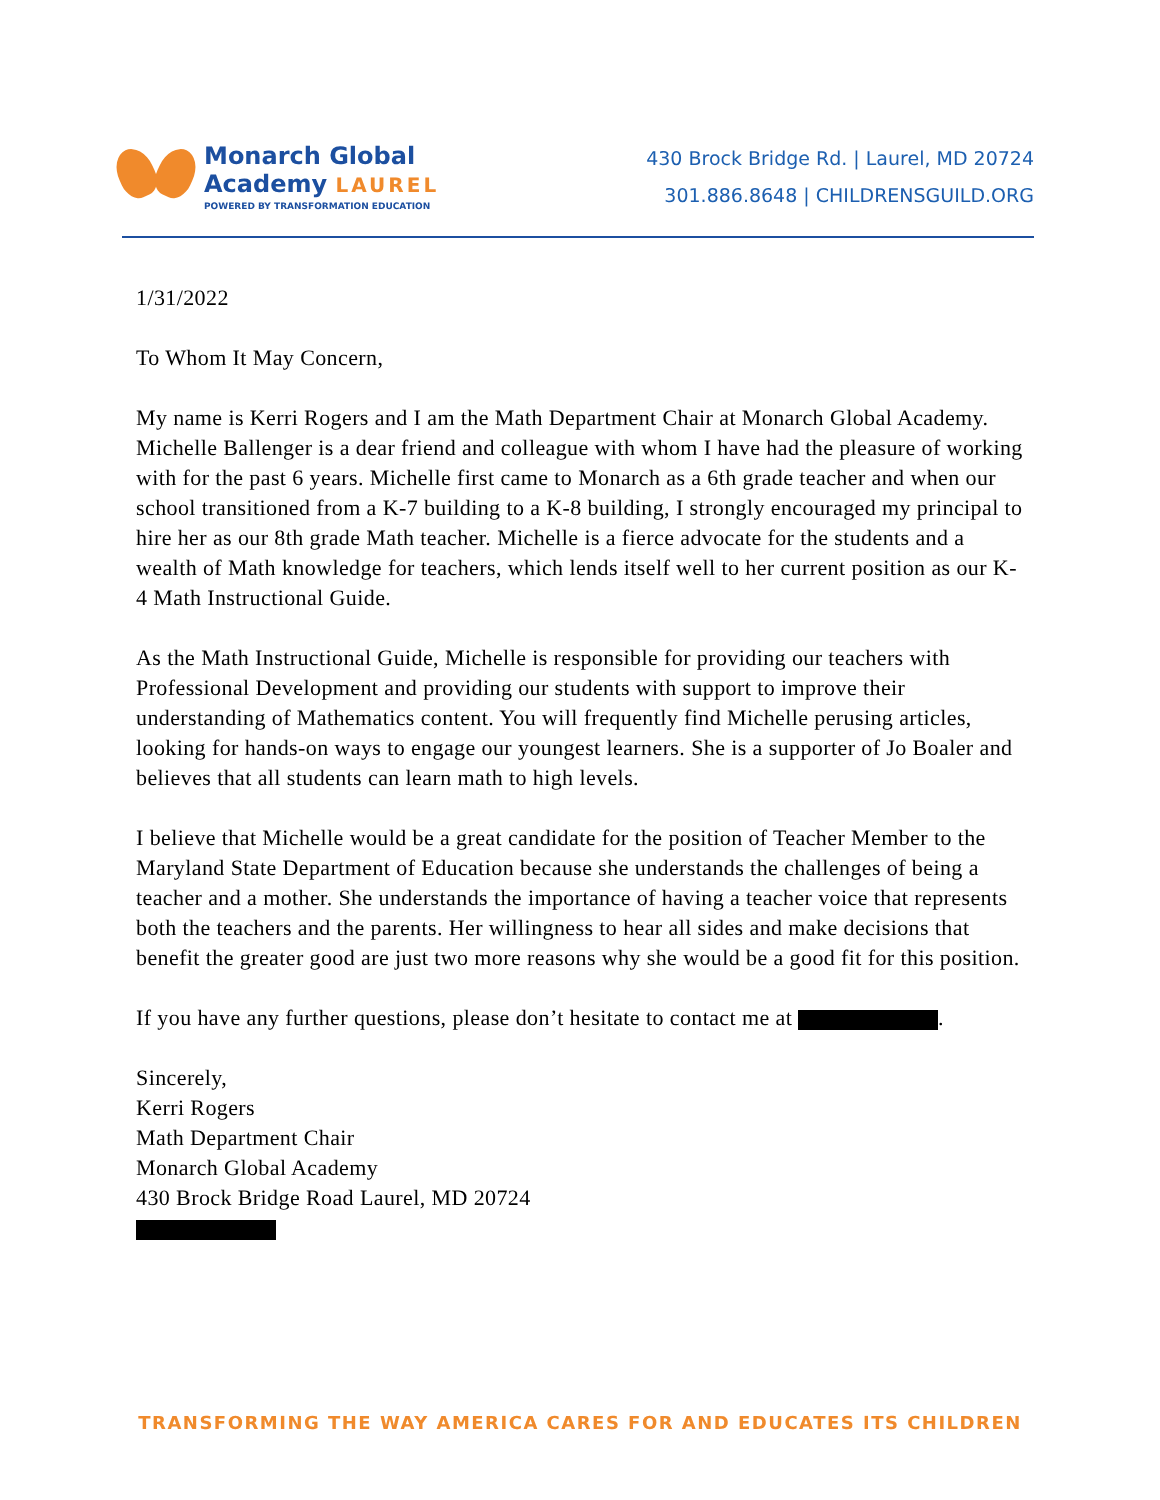Monarch Global
Academy LAUREL
POWERED BY TRANSFORMATION EDUCATION
430 Brock Bridge Rd. | Laurel, MD 20724
301.886.8648 | CHILDRENSGUILD.ORG
1/31/2022
To Whom It May Concern,
My name is Kerri Rogers and I am the Math Department Chair at Monarch Global Academy. Michelle Ballenger is a dear friend and colleague with whom I have had the pleasure of working with for the past 6 years. Michelle first came to Monarch as a 6th grade teacher and when our school transitioned from a K-7 building to a K-8 building, I strongly encouraged my principal to hire her as our 8th grade Math teacher. Michelle is a fierce advocate for the students and a wealth of Math knowledge for teachers, which lends itself well to her current position as our K-4 Math Instructional Guide.
As the Math Instructional Guide, Michelle is responsible for providing our teachers with Professional Development and providing our students with support to improve their understanding of Mathematics content. You will frequently find Michelle perusing articles, looking for hands-on ways to engage our youngest learners. She is a supporter of Jo Boaler and believes that all students can learn math to high levels.
I believe that Michelle would be a great candidate for the position of Teacher Member to the Maryland State Department of Education because she understands the challenges of being a teacher and a mother. She understands the importance of having a teacher voice that represents both the teachers and the parents. Her willingness to hear all sides and make decisions that benefit the greater good are just two more reasons why she would be a good fit for this position.
If you have any further questions, please don’t hesitate to contact me at .
Sincerely,
Kerri Rogers
Math Department Chair
Monarch Global Academy
430 Brock Bridge Road Laurel, MD 20724
TRANSFORMING THE WAY AMERICA CARES FOR AND EDUCATES ITS CHILDREN